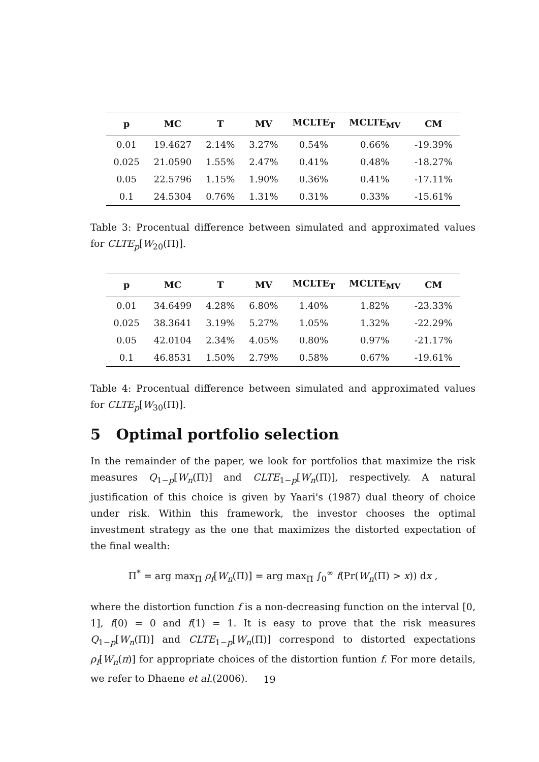| p | MC | T | MV | MCLTE<sub>T</sub> | MCLTE<sub>MV</sub> | CM |
| --- | --- | --- | --- | --- | --- | --- |
| 0.01 | 19.4627 | 2.14% | 3.27% | 0.54% | 0.66% | -19.39% |
| 0.025 | 21.0590 | 1.55% | 2.47% | 0.41% | 0.48% | -18.27% |
| 0.05 | 22.5796 | 1.15% | 1.90% | 0.36% | 0.41% | -17.11% |
| 0.1 | 24.5304 | 0.76% | 1.31% | 0.31% | 0.33% | -15.61% |
Table 3: Procentual difference between simulated and approximated values for CLTE<sub>p</sub>[W<sub>20</sub>(Π)].
| p | MC | T | MV | MCLTE<sub>T</sub> | MCLTE<sub>MV</sub> | CM |
| --- | --- | --- | --- | --- | --- | --- |
| 0.01 | 34.6499 | 4.28% | 6.80% | 1.40% | 1.82% | -23.33% |
| 0.025 | 38.3641 | 3.19% | 5.27% | 1.05% | 1.32% | -22.29% |
| 0.05 | 42.0104 | 2.34% | 4.05% | 0.80% | 0.97% | -21.17% |
| 0.1 | 46.8531 | 1.50% | 2.79% | 0.58% | 0.67% | -19.61% |
Table 4: Procentual difference between simulated and approximated values for CLTE<sub>p</sub>[W<sub>30</sub>(Π)].
5 Optimal portfolio selection
In the remainder of the paper, we look for portfolios that maximize the risk measures Q<sub>1−p</sub>[W<sub>n</sub>(Π)] and CLTE<sub>1−p</sub>[W<sub>n</sub>(Π)], respectively. A natural justification of this choice is given by Yaari's (1987) dual theory of choice under risk. Within this framework, the investor chooses the optimal investment strategy as the one that maximizes the distorted expectation of the final wealth:
Π<sup>*</sup> = arg max<sub>Π</sub> ρ<sub>f</sub>[W<sub>n</sub>(Π)] = arg max<sub>Π</sub> ∫<sub>0</sub><sup>∞</sup> f(Pr(W<sub>n</sub>(Π) > x)) dx ,
where the distortion function f is a non-decreasing function on the interval [0, 1], f(0) = 0 and f(1) = 1. It is easy to prove that the risk measures Q<sub>1−p</sub>[W<sub>n</sub>(Π)] and CLTE<sub>1−p</sub>[W<sub>n</sub>(Π)] correspond to distorted expectations ρ<sub>f</sub>[W<sub>n</sub>(π)] for appropriate choices of the distortion funtion f. For more details, we refer to Dhaene et al.(2006).
19